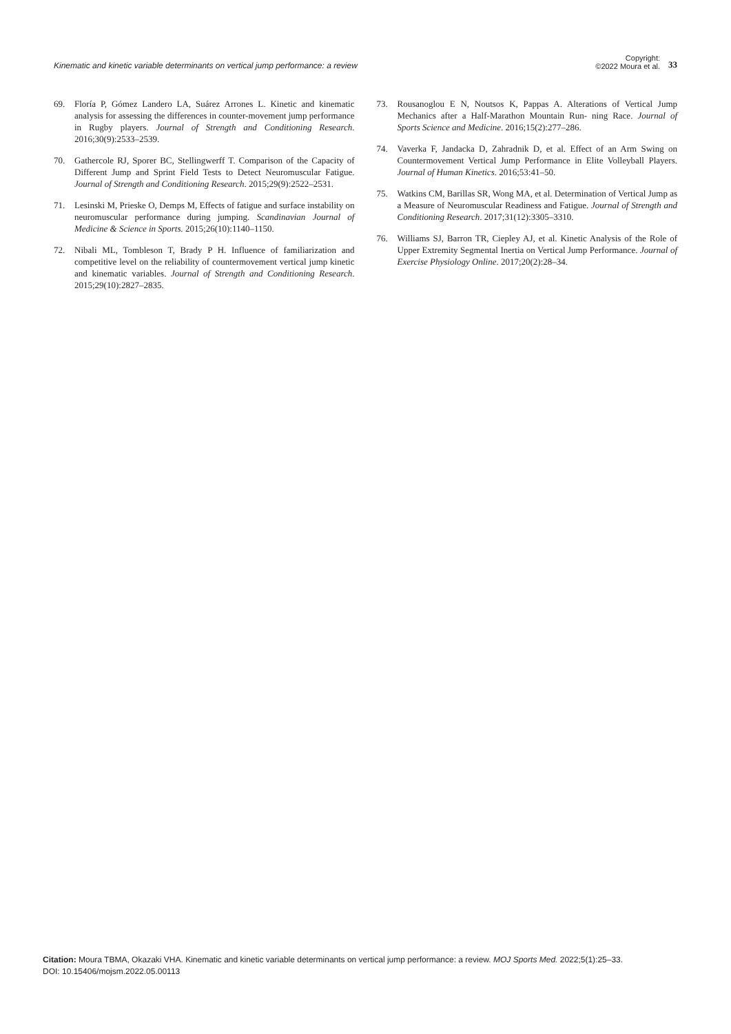Kinematic and kinetic variable determinants on vertical jump performance: a review
Copyright:
©2022 Moura et al.
33
69. Floría P, Gómez Landero LA, Suárez Arrones L. Kinetic and kinematic analysis for assessing the differences in counter-movement jump performance in Rugby players. Journal of Strength and Conditioning Research. 2016;30(9):2533–2539.
70. Gathercole RJ, Sporer BC, Stellingwerff T. Comparison of the Capacity of Different Jump and Sprint Field Tests to Detect Neuromuscular Fatigue. Journal of Strength and Conditioning Research. 2015;29(9):2522–2531.
71. Lesinski M, Prieske O, Demps M, Effects of fatigue and surface instability on neuromuscular performance during jumping. Scandinavian Journal of Medicine & Science in Sports. 2015;26(10):1140–1150.
72. Nibali ML, Tombleson T, Brady P H. Influence of familiarization and competitive level on the reliability of countermovement vertical jump kinetic and kinematic variables. Journal of Strength and Conditioning Research. 2015;29(10):2827–2835.
73. Rousanoglou E N, Noutsos K, Pappas A. Alterations of Vertical Jump Mechanics after a Half-Marathon Mountain Run- ning Race. Journal of Sports Science and Medicine. 2016;15(2):277–286.
74. Vaverka F, Jandacka D, Zahradnik D, et al. Effect of an Arm Swing on Countermovement Vertical Jump Performance in Elite Volleyball Players. Journal of Human Kinetics. 2016;53:41–50.
75. Watkins CM, Barillas SR, Wong MA, et al. Determination of Vertical Jump as a Measure of Neuromuscular Readiness and Fatigue. Journal of Strength and Conditioning Research. 2017;31(12):3305–3310.
76. Williams SJ, Barron TR, Ciepley AJ, et al. Kinetic Analysis of the Role of Upper Extremity Segmental Inertia on Vertical Jump Performance. Journal of Exercise Physiology Online. 2017;20(2):28–34.
Citation: Moura TBMA, Okazaki VHA. Kinematic and kinetic variable determinants on vertical jump performance: a review. MOJ Sports Med. 2022;5(1):25‒33.
DOI: 10.15406/mojsm.2022.05.00113